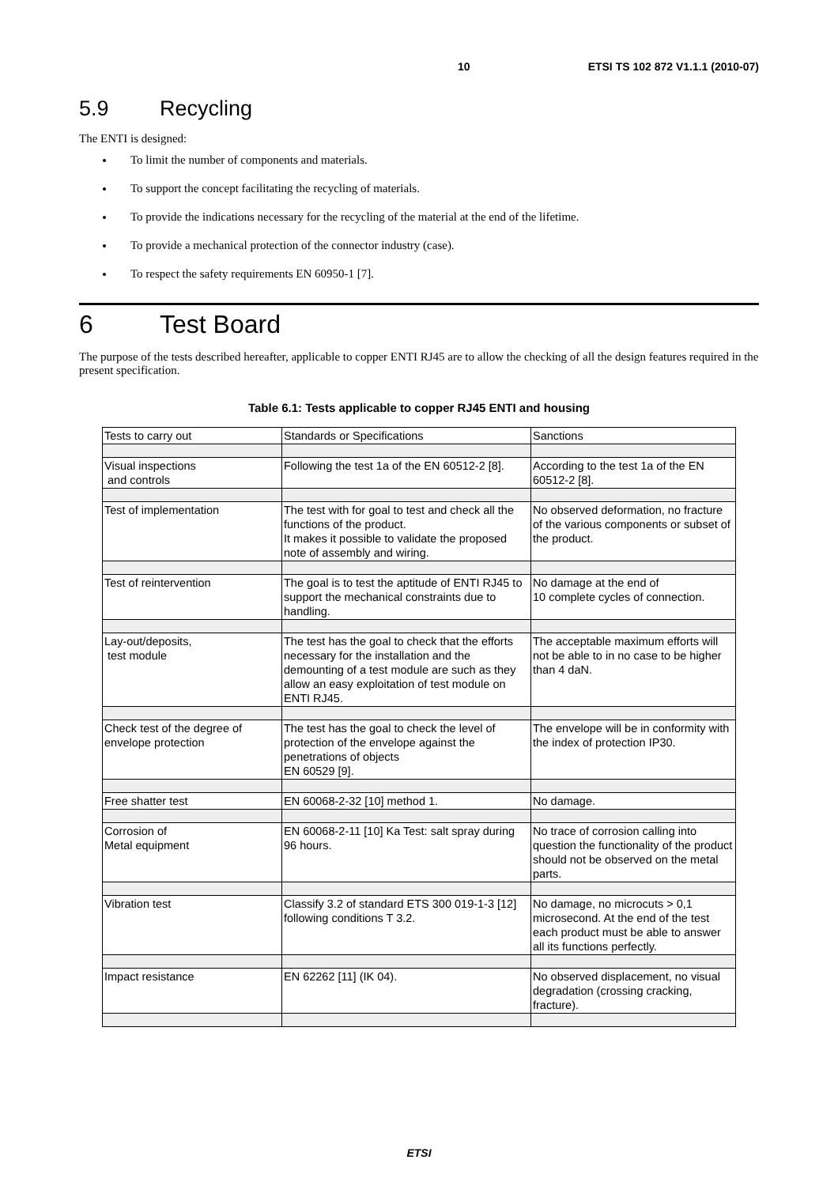10 ETSI TS 102 872 V1.1.1 (2010-07)
5.9 Recycling
The ENTI is designed:
To limit the number of components and materials.
To support the concept facilitating the recycling of materials.
To provide the indications necessary for the recycling of the material at the end of the lifetime.
To provide a mechanical protection of the connector industry (case).
To respect the safety requirements EN 60950-1 [7].
6 Test Board
The purpose of the tests described hereafter, applicable to copper ENTI RJ45 are to allow the checking of all the design features required in the present specification.
Table 6.1: Tests applicable to copper RJ45 ENTI and housing
| Tests to carry out | Standards or Specifications | Sanctions |
| Visual inspections and controls | Following the test 1a of the EN 60512-2 [8]. | According to the test 1a of the EN 60512-2 [8]. |
| Test of implementation | The test with for goal to test and check all the functions of the product. It makes it possible to validate the proposed note of assembly and wiring. | No observed deformation, no fracture of the various components or subset of the product. |
| Test of reintervention | The goal is to test the aptitude of ENTI RJ45 to support the mechanical constraints due to handling. | No damage at the end of 10 complete cycles of connection. |
| Lay-out/deposits, test module | The test has the goal to check that the efforts necessary for the installation and the demounting of a test module are such as they allow an easy exploitation of test module on ENTI RJ45. | The acceptable maximum efforts will not be able to in no case to be higher than 4 daN. |
| Check test of the degree of envelope protection | The test has the goal to check the level of protection of the envelope against the penetrations of objects EN 60529 [9]. | The envelope will be in conformity with the index of protection IP30. |
| Free shatter test | EN 60068-2-32 [10] method 1. | No damage. |
| Corrosion of Metal equipment | EN 60068-2-11 [10] Ka Test: salt spray during 96 hours. | No trace of corrosion calling into question the functionality of the product should not be observed on the metal parts. |
| Vibration test | Classify 3.2 of standard ETS 300 019-1-3 [12] following conditions T 3.2. | No damage, no microcuts > 0,1 microsecond. At the end of the test each product must be able to answer all its functions perfectly. |
| Impact resistance | EN 62262 [11] (IK 04). | No observed displacement, no visual degradation (crossing cracking, fracture). |
ETSI